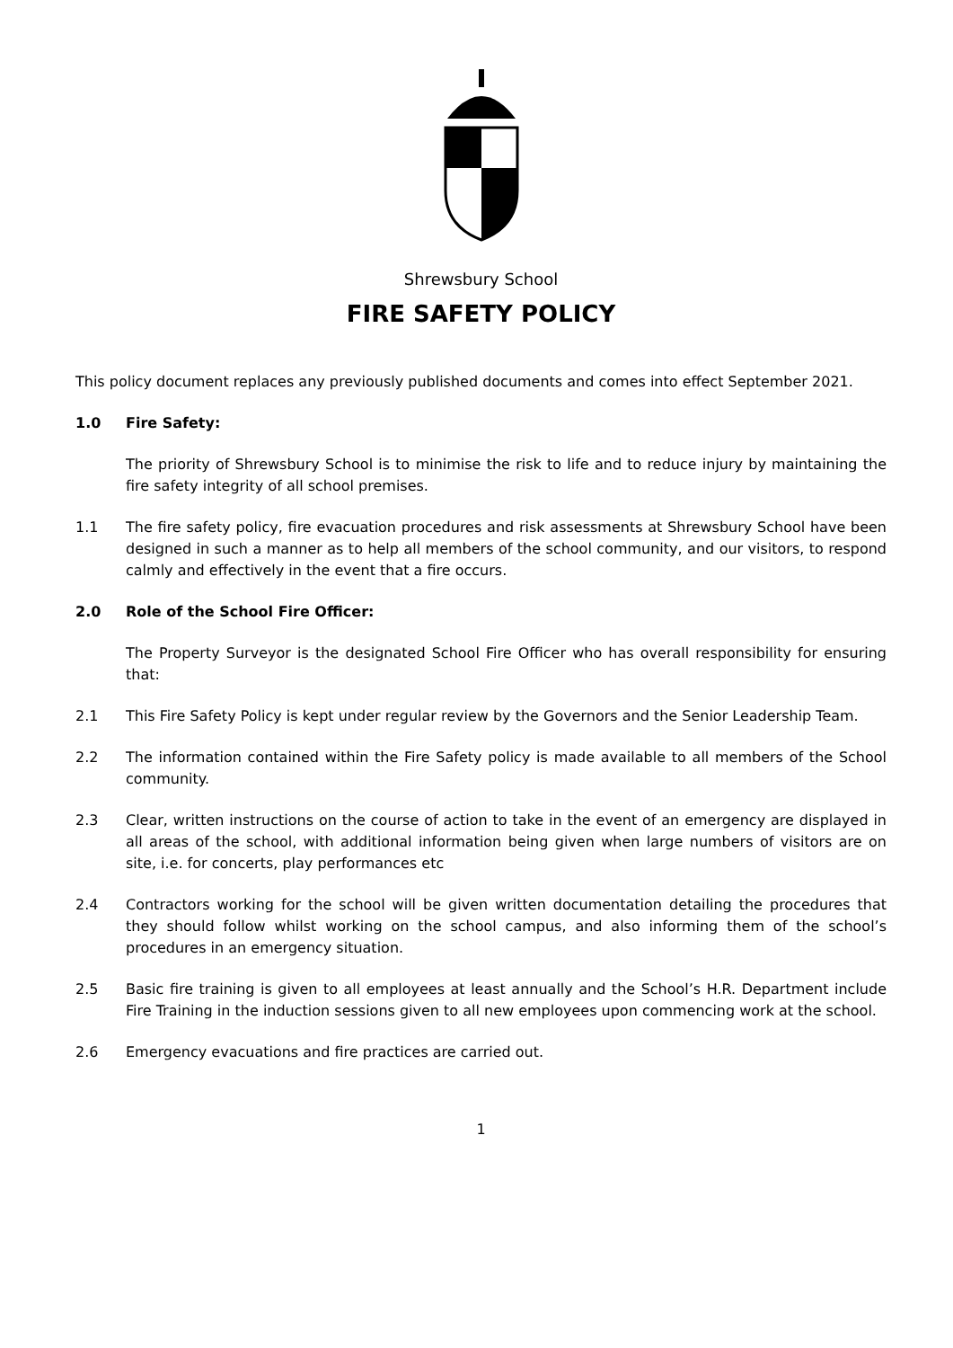Shrewsbury School
FIRE SAFETY POLICY
This policy document replaces any previously published documents and comes into effect September 2021.
1.0 Fire Safety:
The priority of Shrewsbury School is to minimise the risk to life and to reduce injury by maintaining the fire safety integrity of all school premises.
1.1 The fire safety policy, fire evacuation procedures and risk assessments at Shrewsbury School have been designed in such a manner as to help all members of the school community, and our visitors, to respond calmly and effectively in the event that a fire occurs.
2.0 Role of the School Fire Officer:
The Property Surveyor is the designated School Fire Officer who has overall responsibility for ensuring that:
2.1 This Fire Safety Policy is kept under regular review by the Governors and the Senior Leadership Team.
2.2 The information contained within the Fire Safety policy is made available to all members of the School community.
2.3 Clear, written instructions on the course of action to take in the event of an emergency are displayed in all areas of the school, with additional information being given when large numbers of visitors are on site, i.e. for concerts, play performances etc
2.4 Contractors working for the school will be given written documentation detailing the procedures that they should follow whilst working on the school campus, and also informing them of the school’s procedures in an emergency situation.
2.5 Basic fire training is given to all employees at least annually and the School’s H.R. Department include Fire Training in the induction sessions given to all new employees upon commencing work at the school.
2.6 Emergency evacuations and fire practices are carried out.
1